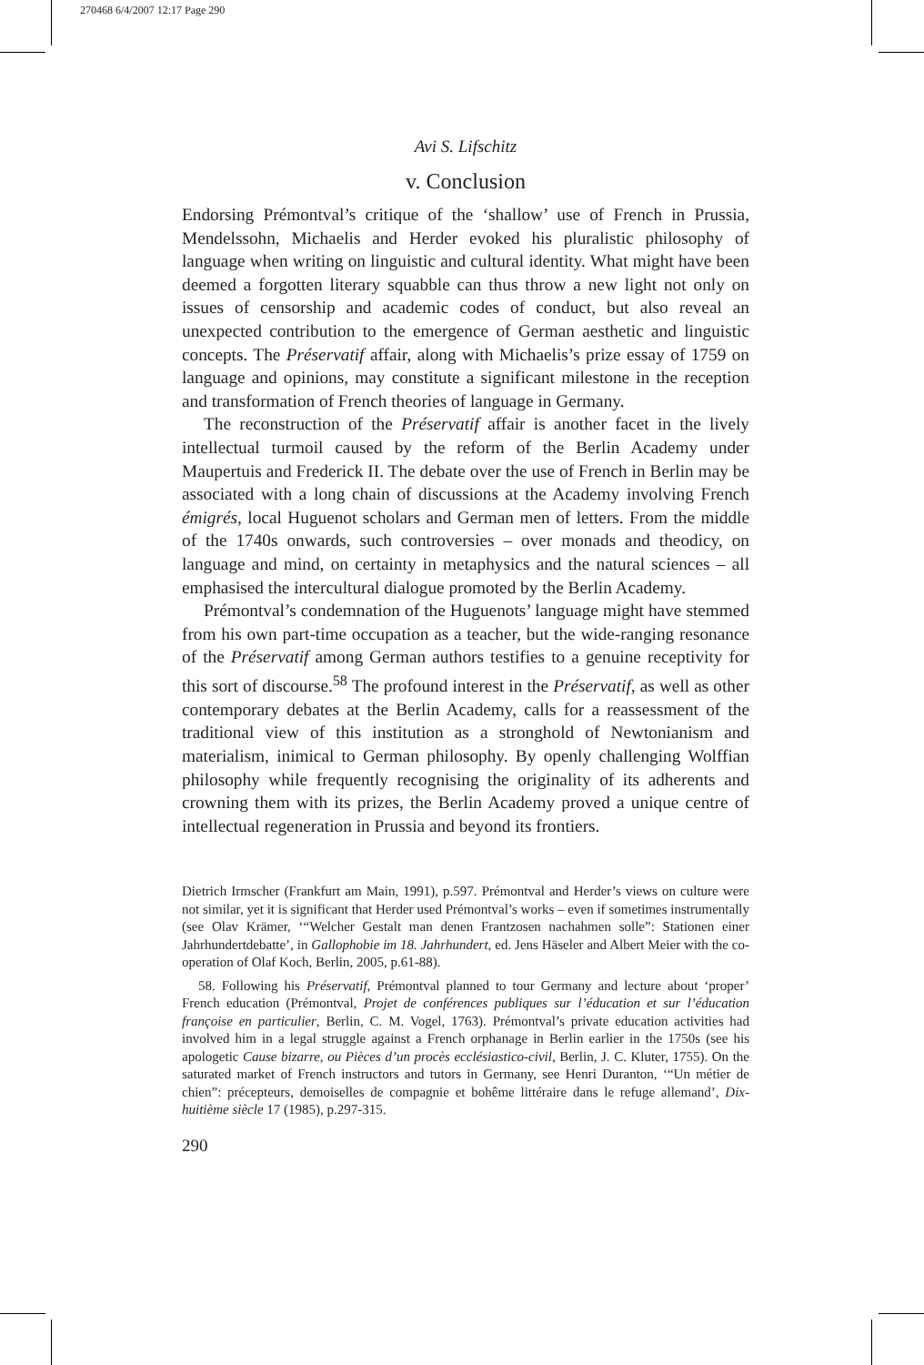270468 6/4/2007 12:17 Page 290
Avi S. Lifschitz
v. Conclusion
Endorsing Prémontval’s critique of the ‘shallow’ use of French in Prussia, Mendelssohn, Michaelis and Herder evoked his pluralistic philosophy of language when writing on linguistic and cultural identity. What might have been deemed a forgotten literary squabble can thus throw a new light not only on issues of censorship and academic codes of conduct, but also reveal an unexpected contribution to the emergence of German aesthetic and linguistic concepts. The Préservatif affair, along with Michaelis’s prize essay of 1759 on language and opinions, may constitute a significant milestone in the reception and transformation of French theories of language in Germany.
The reconstruction of the Préservatif affair is another facet in the lively intellectual turmoil caused by the reform of the Berlin Academy under Maupertuis and Frederick II. The debate over the use of French in Berlin may be associated with a long chain of discussions at the Academy involving French émigrés, local Huguenot scholars and German men of letters. From the middle of the 1740s onwards, such controversies – over monads and theodicy, on language and mind, on certainty in metaphysics and the natural sciences – all emphasised the intercultural dialogue promoted by the Berlin Academy.
Prémontval’s condemnation of the Huguenots’ language might have stemmed from his own part-time occupation as a teacher, but the wide-ranging resonance of the Préservatif among German authors testifies to a genuine receptivity for this sort of discourse.<sup>58</sup> The profound interest in the Préservatif, as well as other contemporary debates at the Berlin Academy, calls for a reassessment of the traditional view of this institution as a stronghold of Newtonianism and materialism, inimical to German philosophy. By openly challenging Wolffian philosophy while frequently recognising the originality of its adherents and crowning them with its prizes, the Berlin Academy proved a unique centre of intellectual regeneration in Prussia and beyond its frontiers.
Dietrich Irmscher (Frankfurt am Main, 1991), p.597. Prémontval and Herder’s views on culture were not similar, yet it is significant that Herder used Prémontval’s works – even if sometimes instrumentally (see Olav Krämer, ‘“Welcher Gestalt man denen Frantzosen nachahmen solle”: Stationen einer Jahrhundertdebatte’, in Gallophobie im 18. Jahrhundert, ed. Jens Häseler and Albert Meier with the co-operation of Olaf Koch, Berlin, 2005, p.61-88).
58. Following his Préservatif, Prémontval planned to tour Germany and lecture about ‘proper’ French education (Prémontval, Projet de conférences publiques sur l’éducation et sur l’éducation françoise en particulier, Berlin, C. M. Vogel, 1763). Prémontval’s private education activities had involved him in a legal struggle against a French orphanage in Berlin earlier in the 1750s (see his apologetic Cause bizarre, ou Pièces d’un procès ecclésiastico-civil, Berlin, J. C. Kluter, 1755). On the saturated market of French instructors and tutors in Germany, see Henri Duranton, ‘“Un métier de chien”: précepteurs, demoiselles de compagnie et bohême littéraire dans le refuge allemand’, Dix-huitième siècle 17 (1985), p.297-315.
290